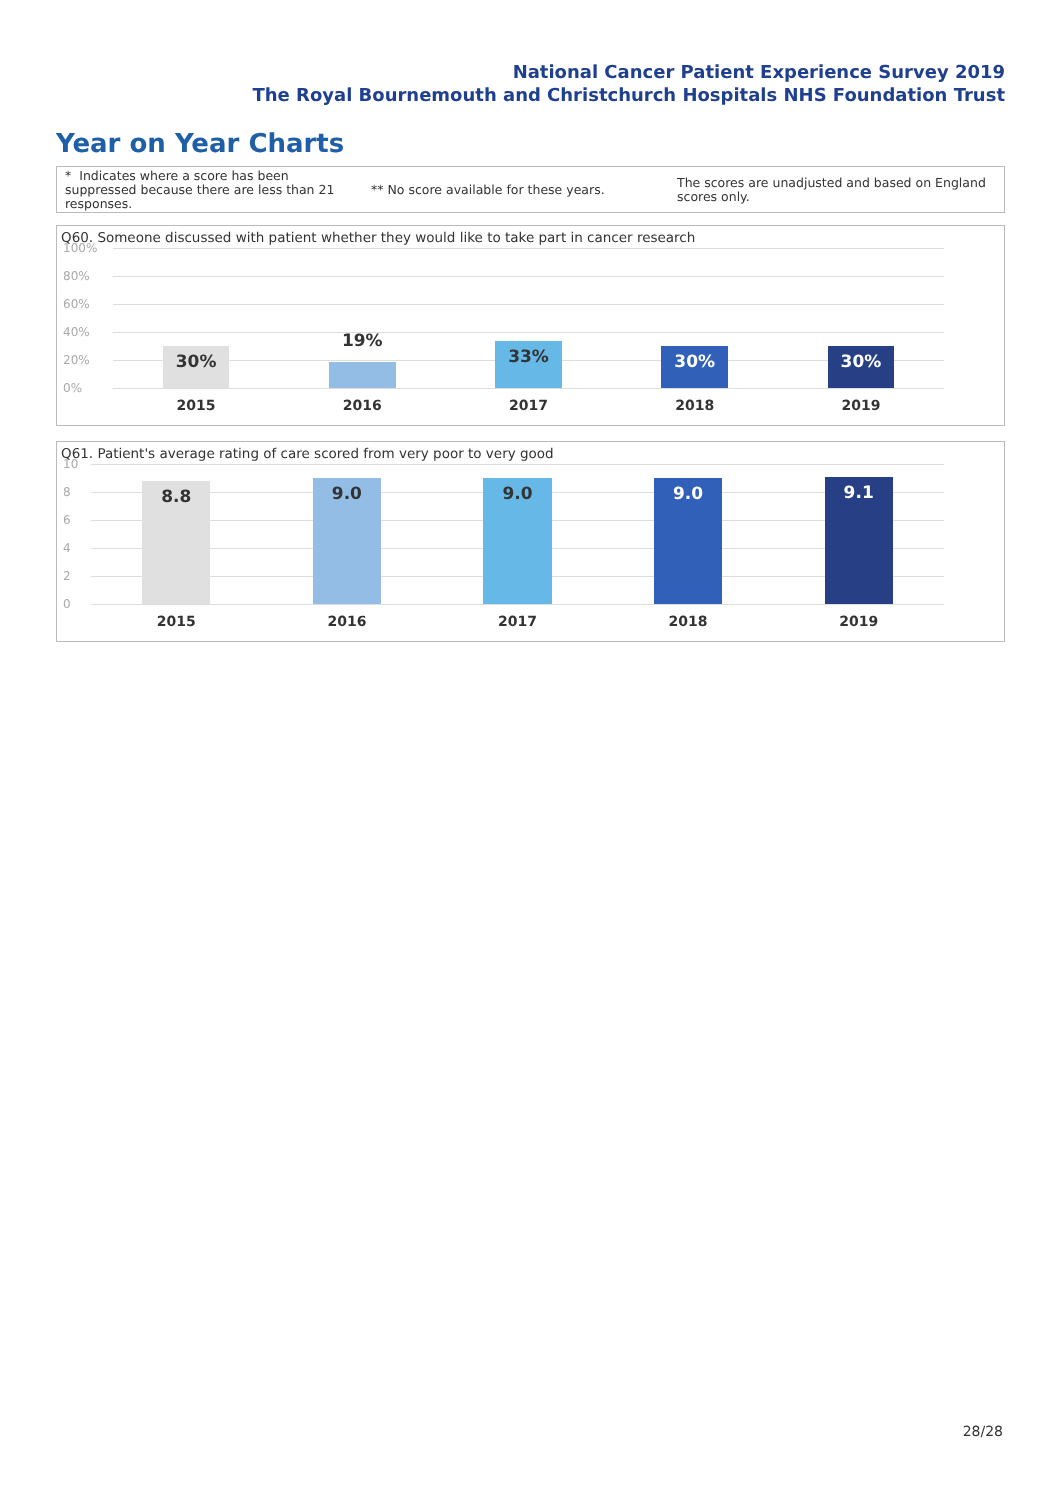National Cancer Patient Experience Survey 2019
The Royal Bournemouth and Christchurch Hospitals NHS Foundation Trust
Year on Year Charts
* Indicates where a score has been suppressed because there are less than 21 responses.
** No score available for these years.
The scores are unadjusted and based on England scores only.
Q60. Someone discussed with patient whether they would like to take part in cancer research
100%
80%
60%
40%
20%
0%
30%
19%
33%
30%
30%
2015 2016 2017 2018 2019
Q61. Patient's average rating of care scored from very poor to very good
10
8
6
4
2
0
8.8
9.0
9.0
9.0
9.1
2015 2016 2017 2018 2019
28/28